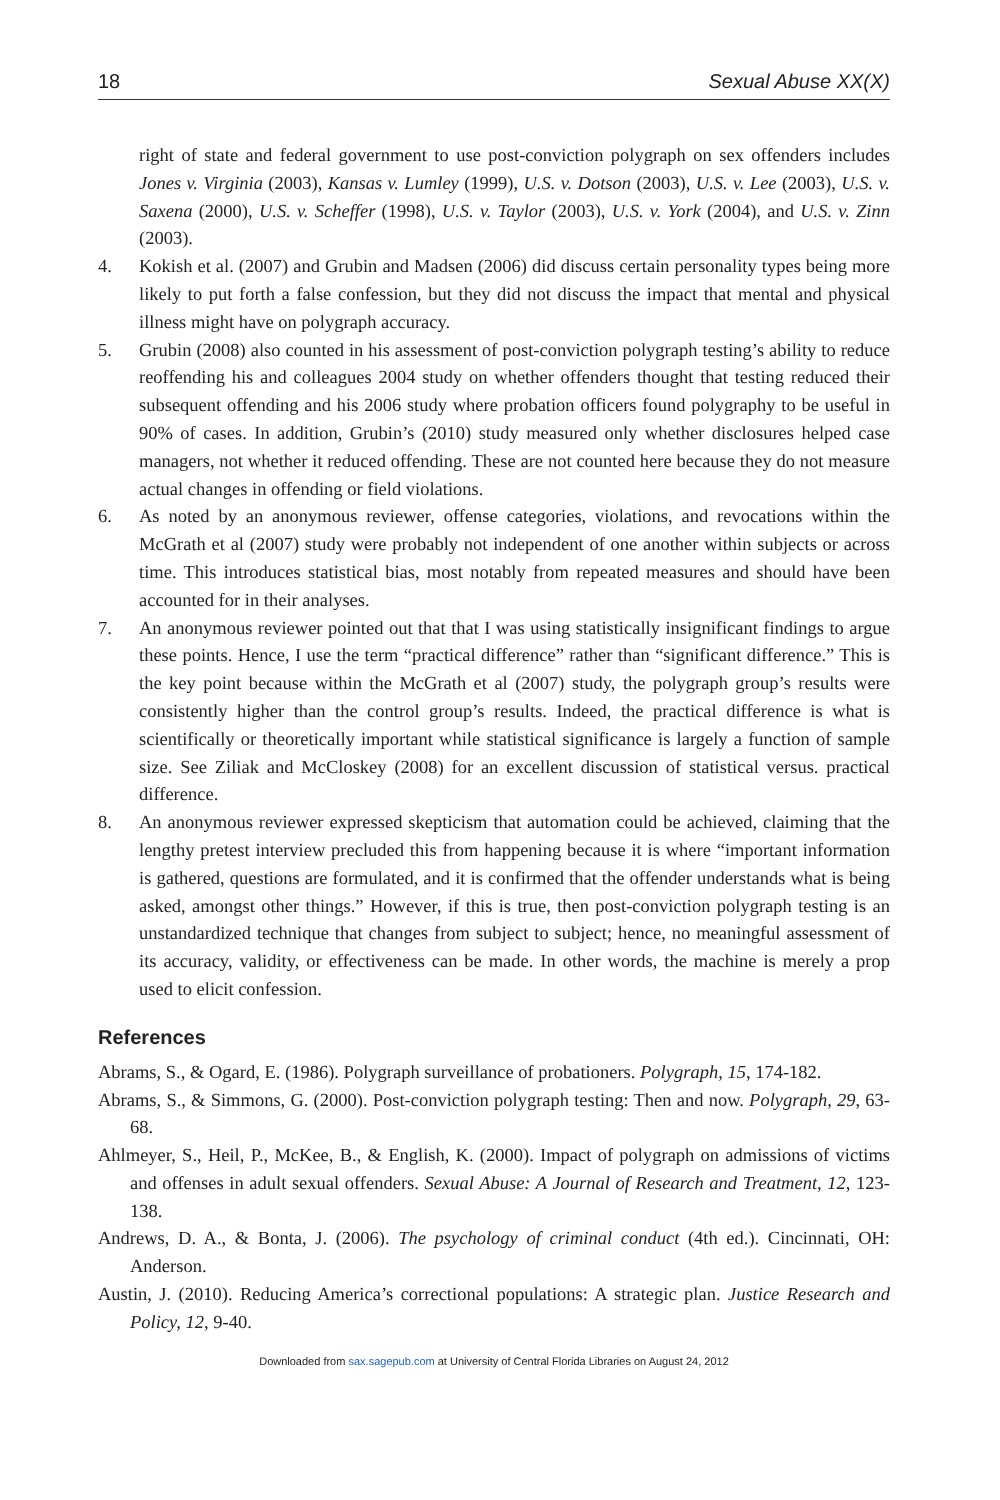18 Sexual Abuse XX(X)
right of state and federal government to use post-conviction polygraph on sex offenders includes Jones v. Virginia (2003), Kansas v. Lumley (1999), U.S. v. Dotson (2003), U.S. v. Lee (2003), U.S. v. Saxena (2000), U.S. v. Scheffer (1998), U.S. v. Taylor (2003), U.S. v. York (2004), and U.S. v. Zinn (2003).
4. Kokish et al. (2007) and Grubin and Madsen (2006) did discuss certain personality types being more likely to put forth a false confession, but they did not discuss the impact that mental and physical illness might have on polygraph accuracy.
5. Grubin (2008) also counted in his assessment of post-conviction polygraph testing’s ability to reduce reoffending his and colleagues 2004 study on whether offenders thought that testing reduced their subsequent offending and his 2006 study where probation officers found polygraphy to be useful in 90% of cases. In addition, Grubin’s (2010) study measured only whether disclosures helped case managers, not whether it reduced offending. These are not counted here because they do not measure actual changes in offending or field violations.
6. As noted by an anonymous reviewer, offense categories, violations, and revocations within the McGrath et al (2007) study were probably not independent of one another within subjects or across time. This introduces statistical bias, most notably from repeated measures and should have been accounted for in their analyses.
7. An anonymous reviewer pointed out that that I was using statistically insignificant findings to argue these points. Hence, I use the term “practical difference” rather than “significant difference.” This is the key point because within the McGrath et al (2007) study, the polygraph group’s results were consistently higher than the control group’s results. Indeed, the practical difference is what is scientifically or theoretically important while statistical significance is largely a function of sample size. See Ziliak and McCloskey (2008) for an excellent discussion of statistical versus. practical difference.
8. An anonymous reviewer expressed skepticism that automation could be achieved, claiming that the lengthy pretest interview precluded this from happening because it is where “important information is gathered, questions are formulated, and it is confirmed that the offender understands what is being asked, amongst other things.” However, if this is true, then post-conviction polygraph testing is an unstandardized technique that changes from subject to subject; hence, no meaningful assessment of its accuracy, validity, or effectiveness can be made. In other words, the machine is merely a prop used to elicit confession.
References
Abrams, S., & Ogard, E. (1986). Polygraph surveillance of probationers. Polygraph, 15, 174-182.
Abrams, S., & Simmons, G. (2000). Post-conviction polygraph testing: Then and now. Polygraph, 29, 63-68.
Ahlmeyer, S., Heil, P., McKee, B., & English, K. (2000). Impact of polygraph on admissions of victims and offenses in adult sexual offenders. Sexual Abuse: A Journal of Research and Treatment, 12, 123-138.
Andrews, D. A., & Bonta, J. (2006). The psychology of criminal conduct (4th ed.). Cincinnati, OH: Anderson.
Austin, J. (2010). Reducing America’s correctional populations: A strategic plan. Justice Research and Policy, 12, 9-40.
Downloaded from sax.sagepub.com at University of Central Florida Libraries on August 24, 2012